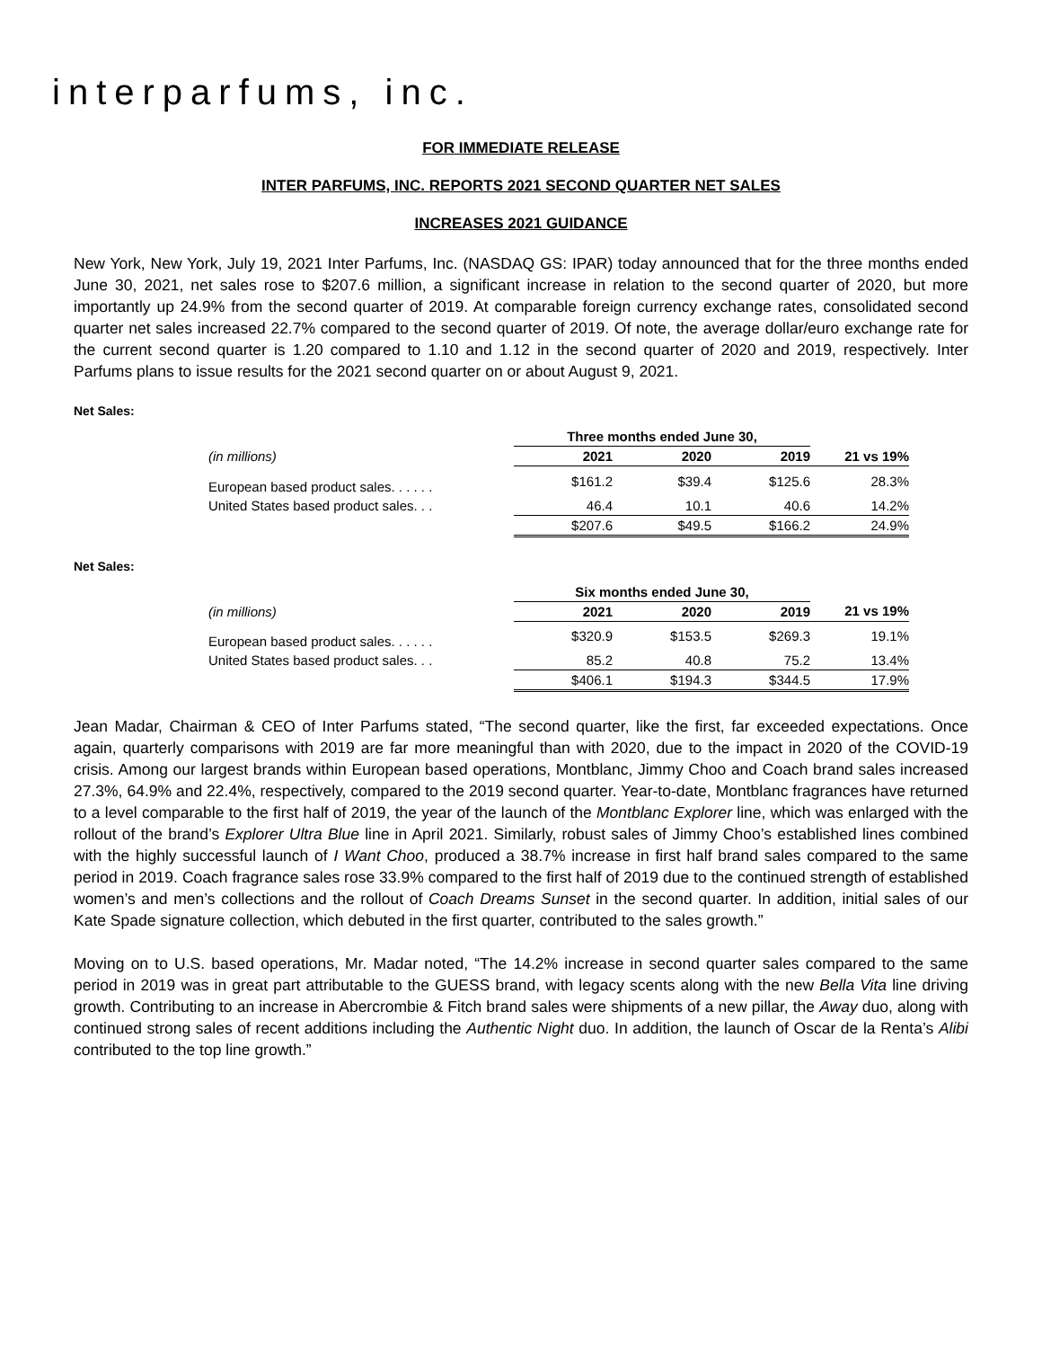interparfums, inc.
FOR IMMEDIATE RELEASE
INTER PARFUMS, INC. REPORTS 2021 SECOND QUARTER NET SALES
INCREASES 2021 GUIDANCE
New York, New York, July 19, 2021 Inter Parfums, Inc. (NASDAQ GS: IPAR) today announced that for the three months ended June 30, 2021, net sales rose to $207.6 million, a significant increase in relation to the second quarter of 2020, but more importantly up 24.9% from the second quarter of 2019. At comparable foreign currency exchange rates, consolidated second quarter net sales increased 22.7% compared to the second quarter of 2019. Of note, the average dollar/euro exchange rate for the current second quarter is 1.20 compared to 1.10 and 1.12 in the second quarter of 2020 and 2019, respectively. Inter Parfums plans to issue results for the 2021 second quarter on or about August 9, 2021.
Net Sales:
| | Three months ended June 30, | | | |
| --- | --- | --- | --- | --- |
| (in millions) | 2021 | 2020 | 2019 | 21 vs 19% |
| European based product sales. . . . . . | $161.2 | $39.4 | $125.6 | 28.3% |
| United States based product sales. . . | 46.4 | 10.1 | 40.6 | 14.2% |
| | $207.6 | $49.5 | $166.2 | 24.9% |
Net Sales:
| | Six months ended June 30, | | | |
| --- | --- | --- | --- | --- |
| (in millions) | 2021 | 2020 | 2019 | 21 vs 19% |
| European based product sales. . . . . . | $320.9 | $153.5 | $269.3 | 19.1% |
| United States based product sales. . . | 85.2 | 40.8 | 75.2 | 13.4% |
| | $406.1 | $194.3 | $344.5 | 17.9% |
Jean Madar, Chairman & CEO of Inter Parfums stated, “The second quarter, like the first, far exceeded expectations. Once again, quarterly comparisons with 2019 are far more meaningful than with 2020, due to the impact in 2020 of the COVID-19 crisis. Among our largest brands within European based operations, Montblanc, Jimmy Choo and Coach brand sales increased 27.3%, 64.9% and 22.4%, respectively, compared to the 2019 second quarter. Year-to-date, Montblanc fragrances have returned to a level comparable to the first half of 2019, the year of the launch of the Montblanc Explorer line, which was enlarged with the rollout of the brand’s Explorer Ultra Blue line in April 2021. Similarly, robust sales of Jimmy Choo’s established lines combined with the highly successful launch of I Want Choo, produced a 38.7% increase in first half brand sales compared to the same period in 2019. Coach fragrance sales rose 33.9% compared to the first half of 2019 due to the continued strength of established women’s and men’s collections and the rollout of Coach Dreams Sunset in the second quarter. In addition, initial sales of our Kate Spade signature collection, which debuted in the first quarter, contributed to the sales growth.”
Moving on to U.S. based operations, Mr. Madar noted, “The 14.2% increase in second quarter sales compared to the same period in 2019 was in great part attributable to the GUESS brand, with legacy scents along with the new Bella Vita line driving growth. Contributing to an increase in Abercrombie & Fitch brand sales were shipments of a new pillar, the Away duo, along with continued strong sales of recent additions including the Authentic Night duo. In addition, the launch of Oscar de la Renta’s Alibi contributed to the top line growth.”